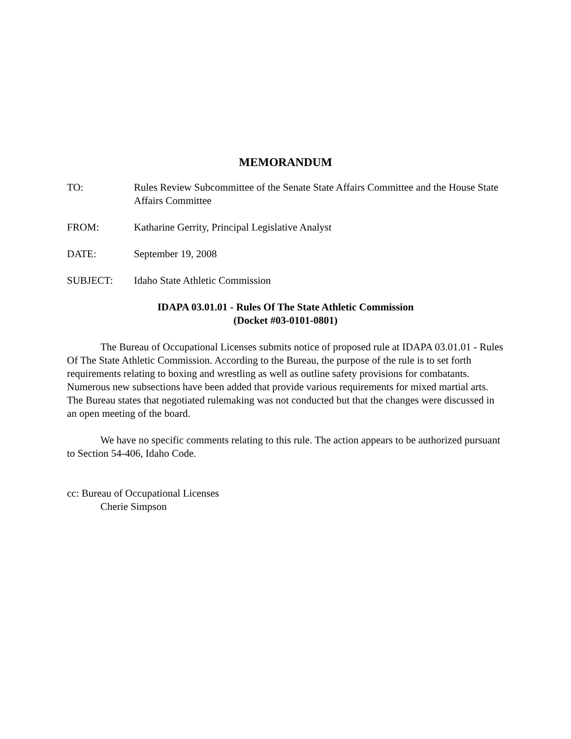MEMORANDUM
TO: Rules Review Subcommittee of the Senate State Affairs Committee and the House State Affairs Committee
FROM: Katharine Gerrity, Principal Legislative Analyst
DATE: September 19, 2008
SUBJECT: Idaho State Athletic Commission
IDAPA 03.01.01 - Rules Of The State Athletic Commission
(Docket #03-0101-0801)
The Bureau of Occupational Licenses submits notice of proposed rule at IDAPA 03.01.01 - Rules Of The State Athletic Commission. According to the Bureau, the purpose of the rule is to set forth requirements relating to boxing and wrestling as well as outline safety provisions for combatants. Numerous new subsections have been added that provide various requirements for mixed martial arts. The Bureau states that negotiated rulemaking was not conducted but that the changes were discussed in an open meeting of the board.
We have no specific comments relating to this rule. The action appears to be authorized pursuant to Section 54-406, Idaho Code.
cc: Bureau of Occupational Licenses
Cherie Simpson